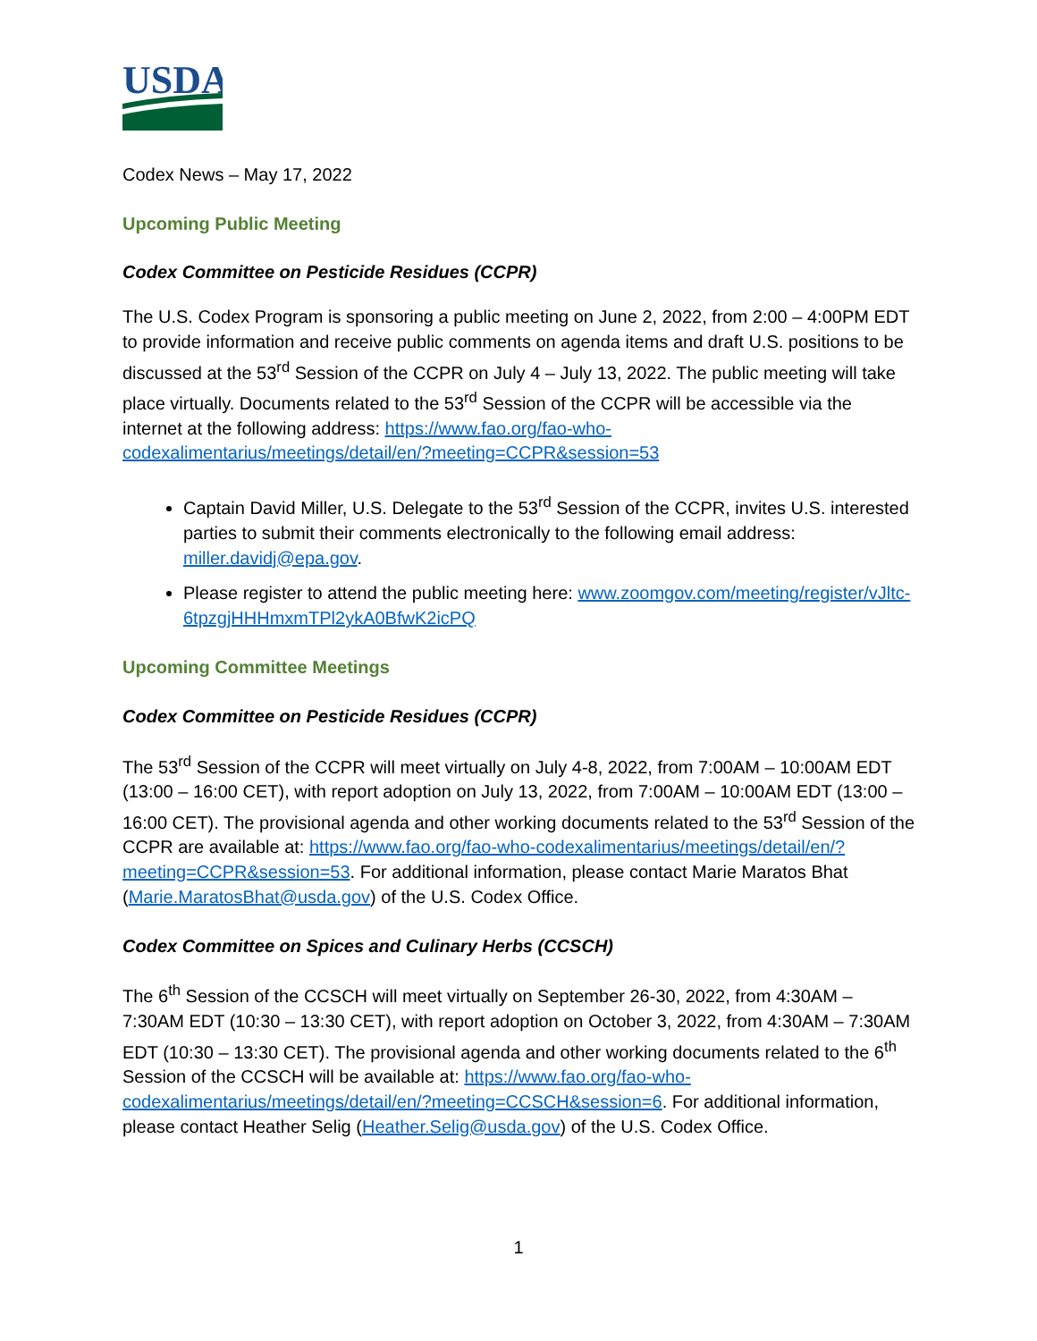USDA
Codex News – May 17, 2022
Upcoming Public Meeting
Codex Committee on Pesticide Residues (CCPR)
The U.S. Codex Program is sponsoring a public meeting on June 2, 2022, from 2:00 – 4:00PM EDT to provide information and receive public comments on agenda items and draft U.S. positions to be discussed at the 53<sup>rd</sup> Session of the CCPR on July 4 – July 13, 2022. The public meeting will take place virtually. Documents related to the 53<sup>rd</sup> Session of the CCPR will be accessible via the internet at the following address: https://www.fao.org/fao-who-codexalimentarius/meetings/detail/en/?meeting=CCPR&session=53
Captain David Miller, U.S. Delegate to the 53<sup>rd</sup> Session of the CCPR, invites U.S. interested parties to submit their comments electronically to the following email address: miller.davidj@epa.gov.
Please register to attend the public meeting here: www.zoomgov.com/meeting/register/vJltc-6tpzgjHHHmxmTPl2ykA0BfwK2icPQ
Upcoming Committee Meetings
Codex Committee on Pesticide Residues (CCPR)
The 53<sup>rd</sup> Session of the CCPR will meet virtually on July 4-8, 2022, from 7:00AM – 10:00AM EDT (13:00 – 16:00 CET), with report adoption on July 13, 2022, from 7:00AM – 10:00AM EDT (13:00 – 16:00 CET). The provisional agenda and other working documents related to the 53<sup>rd</sup> Session of the CCPR are available at: https://www.fao.org/fao-who-codexalimentarius/meetings/detail/en/?meeting=CCPR&session=53. For additional information, please contact Marie Maratos Bhat (Marie.MaratosBhat@usda.gov) of the U.S. Codex Office.
Codex Committee on Spices and Culinary Herbs (CCSCH)
The 6<sup>th</sup> Session of the CCSCH will meet virtually on September 26-30, 2022, from 4:30AM – 7:30AM EDT (10:30 – 13:30 CET), with report adoption on October 3, 2022, from 4:30AM – 7:30AM EDT (10:30 – 13:30 CET). The provisional agenda and other working documents related to the 6<sup>th</sup> Session of the CCSCH will be available at: https://www.fao.org/fao-who-codexalimentarius/meetings/detail/en/?meeting=CCSCH&session=6. For additional information, please contact Heather Selig (Heather.Selig@usda.gov) of the U.S. Codex Office.
1